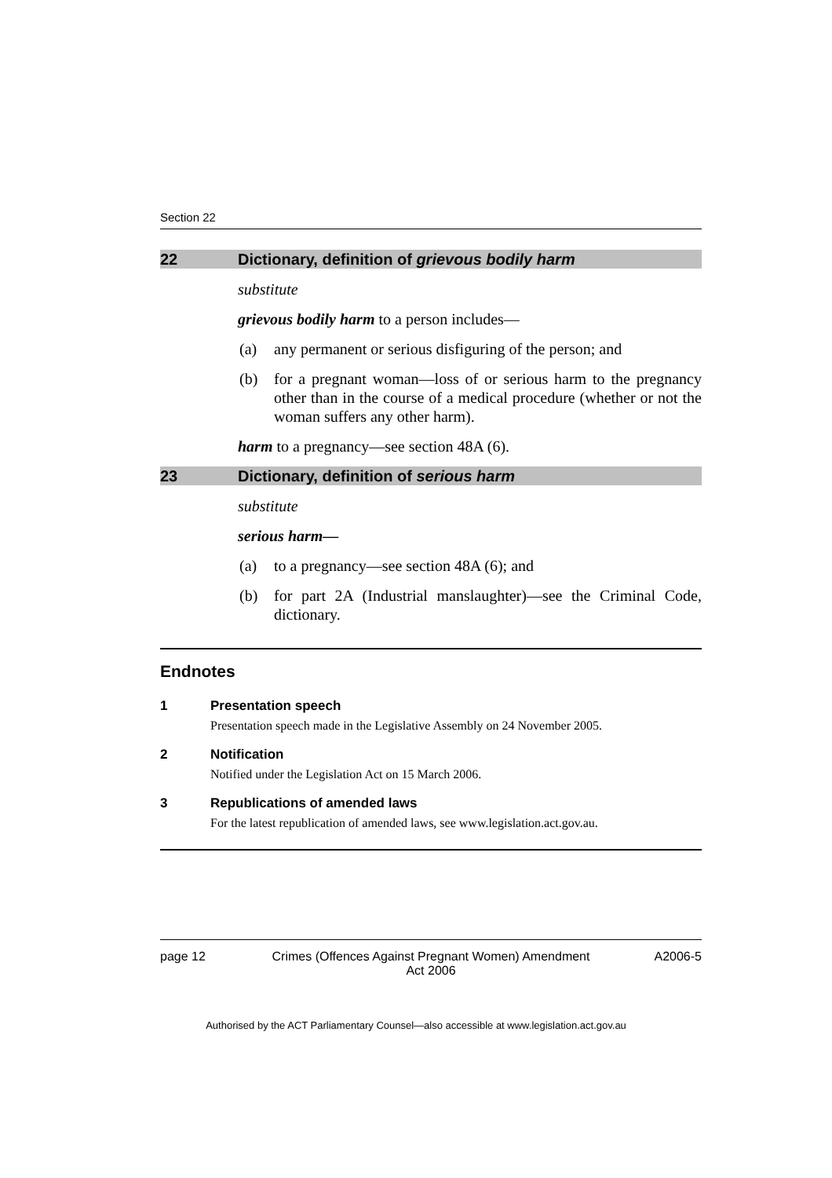Section 22
22 Dictionary, definition of grievous bodily harm
substitute
grievous bodily harm to a person includes—
(a) any permanent or serious disfiguring of the person; and
(b) for a pregnant woman—loss of or serious harm to the pregnancy other than in the course of a medical procedure (whether or not the woman suffers any other harm).
harm to a pregnancy—see section 48A (6).
23 Dictionary, definition of serious harm
substitute
serious harm—
(a) to a pregnancy—see section 48A (6); and
(b) for part 2A (Industrial manslaughter)—see the Criminal Code, dictionary.
Endnotes
1 Presentation speech
Presentation speech made in the Legislative Assembly on 24 November 2005.
2 Notification
Notified under the Legislation Act on 15 March 2006.
3 Republications of amended laws
For the latest republication of amended laws, see www.legislation.act.gov.au.
page 12 Crimes (Offences Against Pregnant Women) Amendment
Act 2006 A2006-5
Authorised by the ACT Parliamentary Counsel—also accessible at www.legislation.act.gov.au